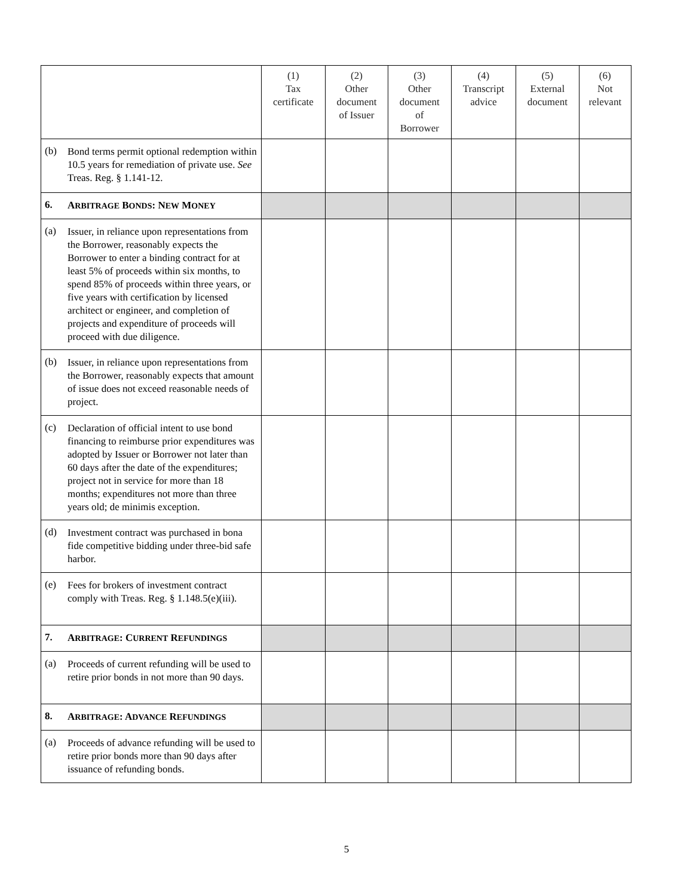| | | (1) Tax certificate | (2) Other document of Issuer | (3) Other document of Borrower | (4) Transcript advice | (5) External document | (6) Not relevant |
| --- | --- | --- | --- | --- | --- | --- | --- |
| (b) | Bond terms permit optional redemption within 10.5 years for remediation of private use. See Treas. Reg. § 1.141-12. | | | | | | |
| 6. | A RBITRAGE B ONDS : N EW M ONEY | | | | | | |
| (a) | Issuer, in reliance upon representations from the Borrower, reasonably expects the Borrower to enter a binding contract for at least 5% of proceeds within six months, to spend 85% of proceeds within three years, or five years with certification by licensed architect or engineer, and completion of projects and expenditure of proceeds will proceed with due diligence. | | | | | | |
| (b) | Issuer, in reliance upon representations from the Borrower, reasonably expects that amount of issue does not exceed reasonable needs of project. | | | | | | |
| (c) | Declaration of official intent to use bond financing to reimburse prior expenditures was adopted by Issuer or Borrower not later than 60 days after the date of the expenditures; project not in service for more than 18 months; expenditures not more than three years old; de minimis exception. | | | | | | |
| (d) | Investment contract was purchased in bona fide competitive bidding under three-bid safe harbor. | | | | | | |
| (e) | Fees for brokers of investment contract comply with Treas. Reg. § 1.148.5(e)(iii). | | | | | | |
| 7. | A RBITRAGE : C URRENT R EFUNDINGS | | | | | | |
| (a) | Proceeds of current refunding will be used to retire prior bonds in not more than 90 days. | | | | | | |
| 8. | A RBITRAGE : A DVANCE R EFUNDINGS | | | | | | |
| (a) | Proceeds of advance refunding will be used to retire prior bonds more than 90 days after issuance of refunding bonds. | | | | | | |
5